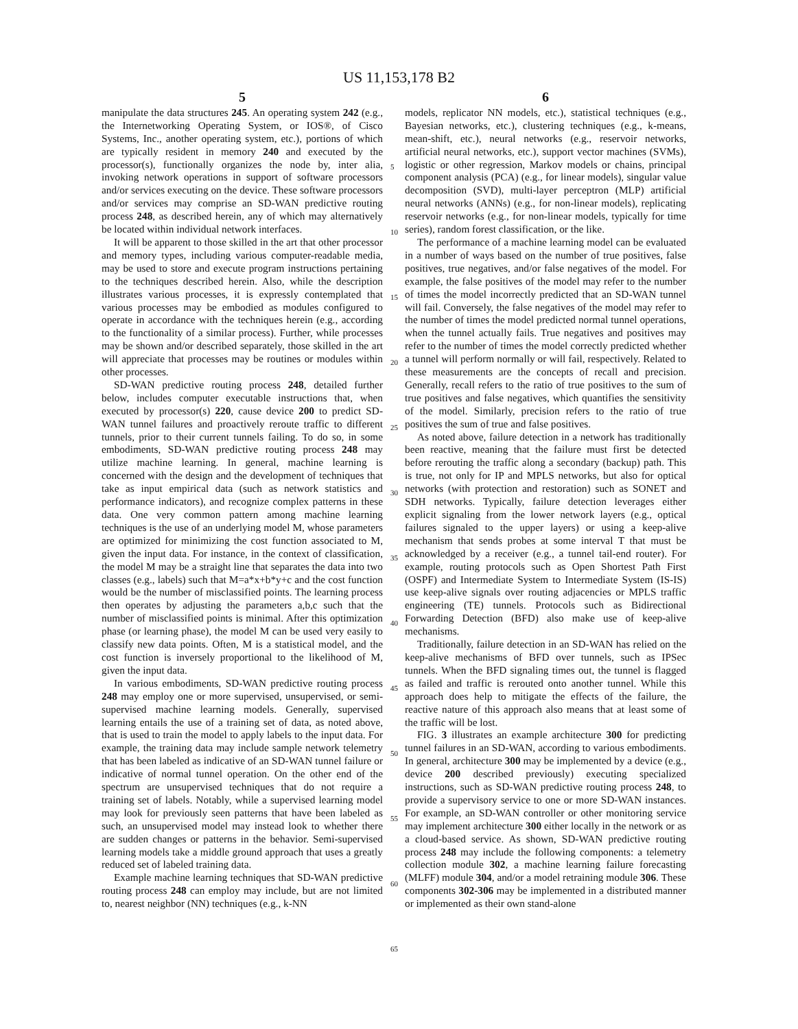US 11,153,178 B2
5
manipulate the data structures 245. An operating system 242 (e.g., the Internetworking Operating System, or IOS®, of Cisco Systems, Inc., another operating system, etc.), portions of which are typically resident in memory 240 and executed by the processor(s), functionally organizes the node by, inter alia, invoking network operations in support of software processors and/or services executing on the device. These software processors and/or services may comprise an SD-WAN predictive routing process 248, as described herein, any of which may alternatively be located within individual network interfaces.
It will be apparent to those skilled in the art that other processor and memory types, including various computer-readable media, may be used to store and execute program instructions pertaining to the techniques described herein. Also, while the description illustrates various processes, it is expressly contemplated that various processes may be embodied as modules configured to operate in accordance with the techniques herein (e.g., according to the functionality of a similar process). Further, while processes may be shown and/or described separately, those skilled in the art will appreciate that processes may be routines or modules within other processes.
SD-WAN predictive routing process 248, detailed further below, includes computer executable instructions that, when executed by processor(s) 220, cause device 200 to predict SD-WAN tunnel failures and proactively reroute traffic to different tunnels, prior to their current tunnels failing. To do so, in some embodiments, SD-WAN predictive routing process 248 may utilize machine learning. In general, machine learning is concerned with the design and the development of techniques that take as input empirical data (such as network statistics and performance indicators), and recognize complex patterns in these data. One very common pattern among machine learning techniques is the use of an underlying model M, whose parameters are optimized for minimizing the cost function associated to M, given the input data. For instance, in the context of classification, the model M may be a straight line that separates the data into two classes (e.g., labels) such that M=a*x+b*y+c and the cost function would be the number of misclassified points. The learning process then operates by adjusting the parameters a,b,c such that the number of misclassified points is minimal. After this optimization phase (or learning phase), the model M can be used very easily to classify new data points. Often, M is a statistical model, and the cost function is inversely proportional to the likelihood of M, given the input data.
In various embodiments, SD-WAN predictive routing process 248 may employ one or more supervised, unsupervised, or semi-supervised machine learning models. Generally, supervised learning entails the use of a training set of data, as noted above, that is used to train the model to apply labels to the input data. For example, the training data may include sample network telemetry that has been labeled as indicative of an SD-WAN tunnel failure or indicative of normal tunnel operation. On the other end of the spectrum are unsupervised techniques that do not require a training set of labels. Notably, while a supervised learning model may look for previously seen patterns that have been labeled as such, an unsupervised model may instead look to whether there are sudden changes or patterns in the behavior. Semi-supervised learning models take a middle ground approach that uses a greatly reduced set of labeled training data.
Example machine learning techniques that SD-WAN predictive routing process 248 can employ may include, but are not limited to, nearest neighbor (NN) techniques (e.g., k-NN
6
models, replicator NN models, etc.), statistical techniques (e.g., Bayesian networks, etc.), clustering techniques (e.g., k-means, mean-shift, etc.), neural networks (e.g., reservoir networks, artificial neural networks, etc.), support vector machines (SVMs), logistic or other regression, Markov models or chains, principal component analysis (PCA) (e.g., for linear models), singular value decomposition (SVD), multi-layer perceptron (MLP) artificial neural networks (ANNs) (e.g., for non-linear models), replicating reservoir networks (e.g., for non-linear models, typically for time series), random forest classification, or the like.
The performance of a machine learning model can be evaluated in a number of ways based on the number of true positives, false positives, true negatives, and/or false negatives of the model. For example, the false positives of the model may refer to the number of times the model incorrectly predicted that an SD-WAN tunnel will fail. Conversely, the false negatives of the model may refer to the number of times the model predicted normal tunnel operations, when the tunnel actually fails. True negatives and positives may refer to the number of times the model correctly predicted whether a tunnel will perform normally or will fail, respectively. Related to these measurements are the concepts of recall and precision. Generally, recall refers to the ratio of true positives to the sum of true positives and false negatives, which quantifies the sensitivity of the model. Similarly, precision refers to the ratio of true positives the sum of true and false positives.
As noted above, failure detection in a network has traditionally been reactive, meaning that the failure must first be detected before rerouting the traffic along a secondary (backup) path. This is true, not only for IP and MPLS networks, but also for optical networks (with protection and restoration) such as SONET and SDH networks. Typically, failure detection leverages either explicit signaling from the lower network layers (e.g., optical failures signaled to the upper layers) or using a keep-alive mechanism that sends probes at some interval T that must be acknowledged by a receiver (e.g., a tunnel tail-end router). For example, routing protocols such as Open Shortest Path First (OSPF) and Intermediate System to Intermediate System (IS-IS) use keep-alive signals over routing adjacencies or MPLS traffic engineering (TE) tunnels. Protocols such as Bidirectional Forwarding Detection (BFD) also make use of keep-alive mechanisms.
Traditionally, failure detection in an SD-WAN has relied on the keep-alive mechanisms of BFD over tunnels, such as IPSec tunnels. When the BFD signaling times out, the tunnel is flagged as failed and traffic is rerouted onto another tunnel. While this approach does help to mitigate the effects of the failure, the reactive nature of this approach also means that at least some of the traffic will be lost.
FIG. 3 illustrates an example architecture 300 for predicting tunnel failures in an SD-WAN, according to various embodiments. In general, architecture 300 may be implemented by a device (e.g., device 200 described previously) executing specialized instructions, such as SD-WAN predictive routing process 248, to provide a supervisory service to one or more SD-WAN instances. For example, an SD-WAN controller or other monitoring service may implement architecture 300 either locally in the network or as a cloud-based service. As shown, SD-WAN predictive routing process 248 may include the following components: a telemetry collection module 302, a machine learning failure forecasting (MLFF) module 304, and/or a model retraining module 306. These components 302-306 may be implemented in a distributed manner or implemented as their own stand-alone
5
10
15
20
25
30
35
40
45
50
55
60
65